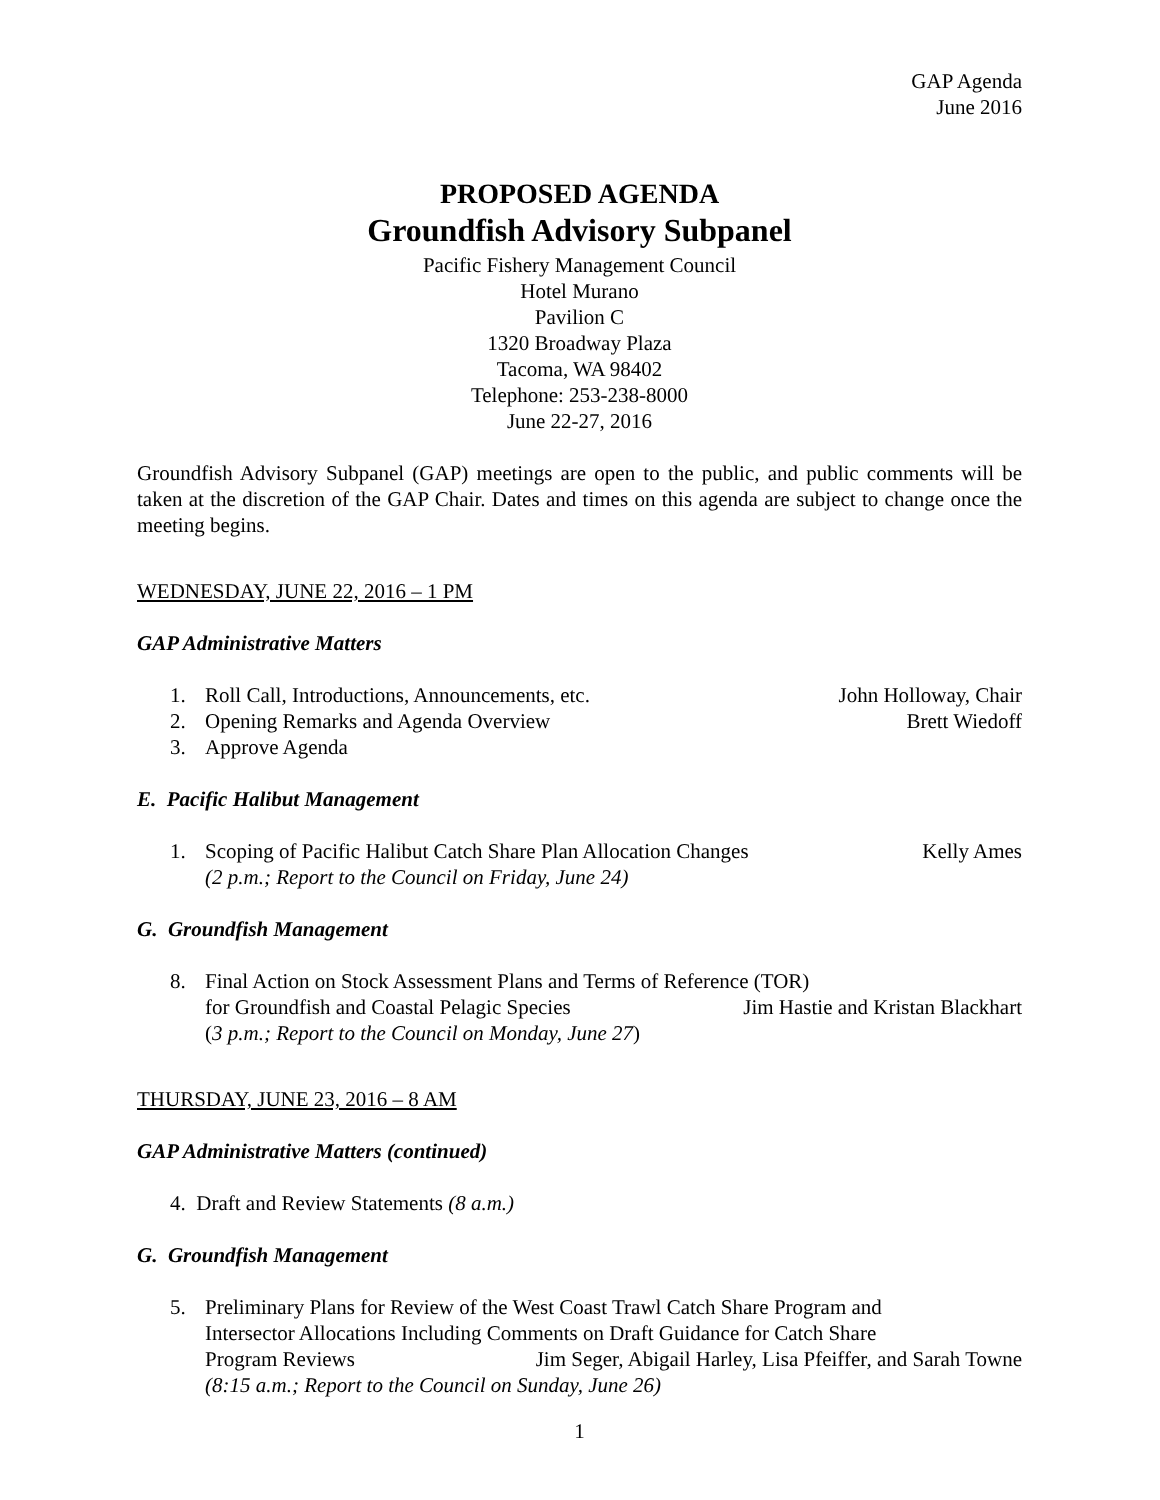GAP Agenda
June 2016
PROPOSED AGENDA
Groundfish Advisory Subpanel
Pacific Fishery Management Council
Hotel Murano
Pavilion C
1320 Broadway Plaza
Tacoma, WA 98402
Telephone: 253-238-8000
June 22-27, 2016
Groundfish Advisory Subpanel (GAP) meetings are open to the public, and public comments will be taken at the discretion of the GAP Chair. Dates and times on this agenda are subject to change once the meeting begins.
WEDNESDAY, JUNE 22, 2016 – 1 PM
GAP Administrative Matters
1. Roll Call, Introductions, Announcements, etc.
John Holloway, Chair
2. Opening Remarks and Agenda Overview
Brett Wiedoff
3. Approve Agenda
E. Pacific Halibut Management
1. Scoping of Pacific Halibut Catch Share Plan Allocation Changes
Kelly Ames
(2 p.m.; Report to the Council on Friday, June 24)
G. Groundfish Management
8. Final Action on Stock Assessment Plans and Terms of Reference (TOR)
for Groundfish and Coastal Pelagic Species
Jim Hastie and Kristan Blackhart
(3 p.m.; Report to the Council on Monday, June 27)
THURSDAY, JUNE 23, 2016 – 8 AM
GAP Administrative Matters (continued)
4. Draft and Review Statements (8 a.m.)
G. Groundfish Management
5. Preliminary Plans for Review of the West Coast Trawl Catch Share Program and
Intersector Allocations Including Comments on Draft Guidance for Catch Share
Program Reviews Jim Seger, Abigail Harley, Lisa Pfeiffer, and Sarah Towne
(8:15 a.m.; Report to the Council on Sunday, June 26)
1